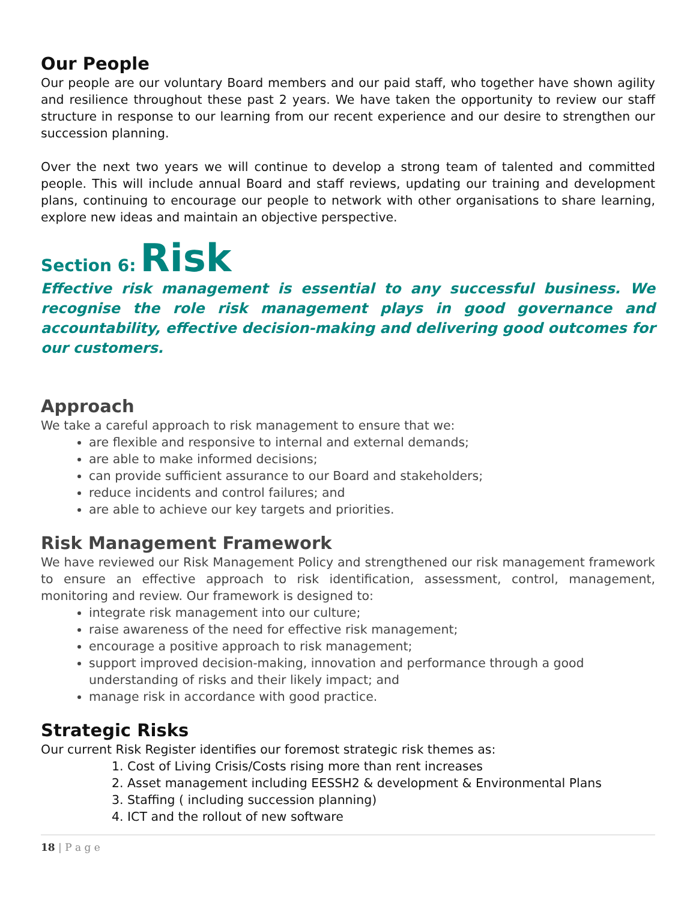Our People
Our people are our voluntary Board members and our paid staff, who together have shown agility and resilience throughout these past 2 years. We have taken the opportunity to review our staff structure in response to our learning from our recent experience and our desire to strengthen our succession planning.
Over the next two years we will continue to develop a strong team of talented and committed people. This will include annual Board and staff reviews, updating our training and development plans, continuing to encourage our people to network with other organisations to share learning, explore new ideas and maintain an objective perspective.
Section 6: Risk
Effective risk management is essential to any successful business. We recognise the role risk management plays in good governance and accountability, effective decision-making and delivering good outcomes for our customers.
Approach
We take a careful approach to risk management to ensure that we:
are flexible and responsive to internal and external demands;
are able to make informed decisions;
can provide sufficient assurance to our Board and stakeholders;
reduce incidents and control failures; and
are able to achieve our key targets and priorities.
Risk Management Framework
We have reviewed our Risk Management Policy and strengthened our risk management framework to ensure an effective approach to risk identification, assessment, control, management, monitoring and review. Our framework is designed to:
integrate risk management into our culture;
raise awareness of the need for effective risk management;
encourage a positive approach to risk management;
support improved decision-making, innovation and performance through a good understanding of risks and their likely impact; and
manage risk in accordance with good practice.
Strategic Risks
Our current Risk Register identifies our foremost strategic risk themes as:
1. Cost of Living Crisis/Costs rising more than rent increases
2. Asset management including EESSH2 & development & Environmental Plans
3. Staffing ( including succession planning)
4. ICT and the rollout of new software
18 | P a g e